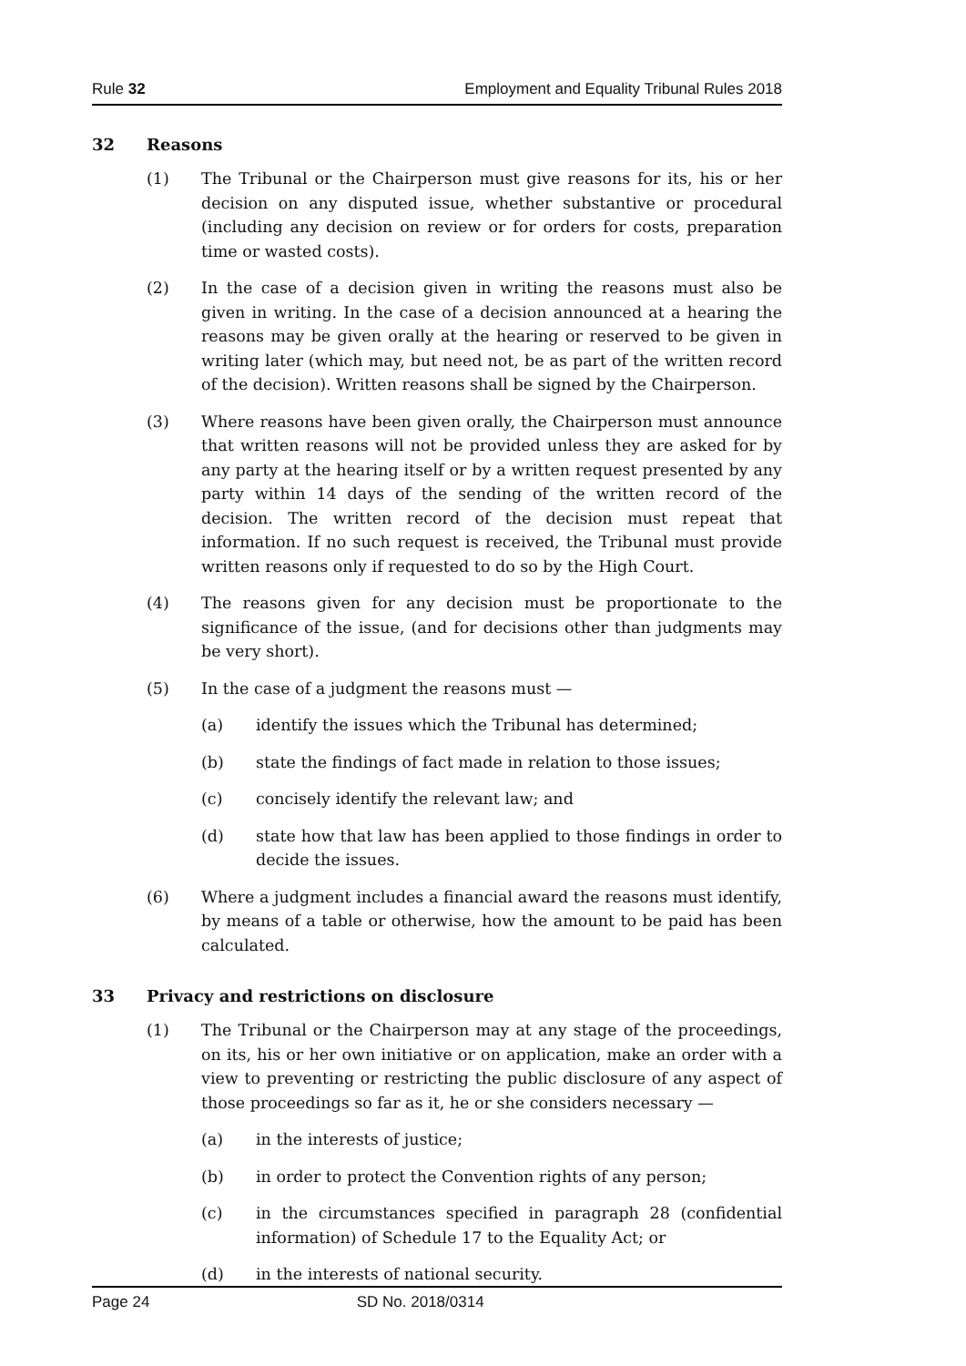Rule 32 Employment and Equality Tribunal Rules 2018
32 Reasons
(1) The Tribunal or the Chairperson must give reasons for its, his or her decision on any disputed issue, whether substantive or procedural (including any decision on review or for orders for costs, preparation time or wasted costs).
(2) In the case of a decision given in writing the reasons must also be given in writing. In the case of a decision announced at a hearing the reasons may be given orally at the hearing or reserved to be given in writing later (which may, but need not, be as part of the written record of the decision). Written reasons shall be signed by the Chairperson.
(3) Where reasons have been given orally, the Chairperson must announce that written reasons will not be provided unless they are asked for by any party at the hearing itself or by a written request presented by any party within 14 days of the sending of the written record of the decision. The written record of the decision must repeat that information. If no such request is received, the Tribunal must provide written reasons only if requested to do so by the High Court.
(4) The reasons given for any decision must be proportionate to the significance of the issue, (and for decisions other than judgments may be very short).
(5) In the case of a judgment the reasons must —
(a) identify the issues which the Tribunal has determined;
(b) state the findings of fact made in relation to those issues;
(c) concisely identify the relevant law; and
(d) state how that law has been applied to those findings in order to decide the issues.
(6) Where a judgment includes a financial award the reasons must identify, by means of a table or otherwise, how the amount to be paid has been calculated.
33 Privacy and restrictions on disclosure
(1) The Tribunal or the Chairperson may at any stage of the proceedings, on its, his or her own initiative or on application, make an order with a view to preventing or restricting the public disclosure of any aspect of those proceedings so far as it, he or she considers necessary —
(a) in the interests of justice;
(b) in order to protect the Convention rights of any person;
(c) in the circumstances specified in paragraph 28 (confidential information) of Schedule 17 to the Equality Act; or
(d) in the interests of national security.
Page 24 SD No. 2018/0314